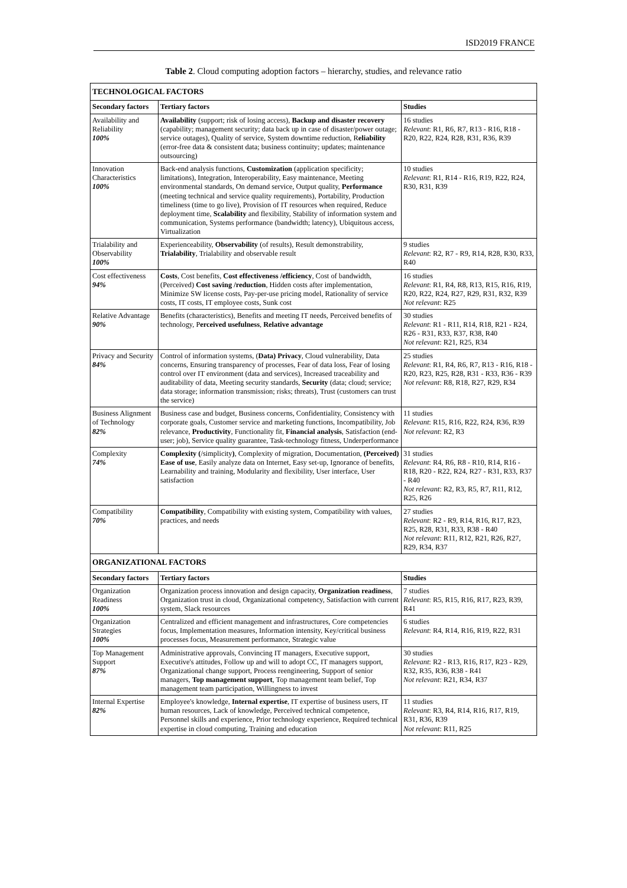ISD2019 FRANCE
Table 2. Cloud computing adoption factors – hierarchy, studies, and relevance ratio
| TECHNOLOGICAL FACTORS | | |
| Secondary factors | Tertiary factors | Studies |
| Availability and Reliability 100% | Availability (support; risk of losing access), Backup and disaster recovery (capability; management security; data back up in case of disaster/power outage; service outages), Quality of service, System downtime reduction, R eliability (error-free data & consistent data; business continuity; updates; maintenance outsourcing) | 16 studies Relevant : R1, R6, R7, R13 - R16, R18 - R20, R22, R24, R28, R31, R36, R39 |
| Innovation Characteristics 100% | Back-end analysis functions, Customization (application specificity; limitations), Integration, Interoperability, Easy maintenance, Meeting environmental standards, On demand service, Output quality, Performance (meeting technical and service quality requirements), Portability, Production timeliness (time to go live), Provision of IT resources when required, Reduce deployment time, Scalability and flexibility, Stability of information system and communication, Systems performance (bandwidth; latency), Ubiquitous access, Virtualization | 10 studies Relevant : R1, R14 - R16, R19, R22, R24, R30, R31, R39 |
| Trialability and Observability 100% | Experienceability, Observability (of results), Result demonstrability, Trialability , Trialability and observable result | 9 studies Relevant : R2, R7 - R9, R14, R28, R30, R33, R40 |
| Cost effectiveness 94% | Costs , Cost benefits, Cost effectiveness /efficiency , Cost of bandwidth, (Perceived) Cost saving /reduction , Hidden costs after implementation, Minimize SW license costs, Pay-per-use pricing model, Rationality of service costs, IT costs, IT employee costs, Sunk cost | 16 studies Relevant : R1, R4, R8, R13, R15, R16, R19, R20, R22, R24, R27, R29, R31, R32, R39 Not relevant : R25 |
| Relative Advantage 90% | Benefits (characteristics), Benefits and meeting IT needs, Perceived benefits of technology, P erceived usefulness , Relative advantage | 30 studies Relevant : R1 - R11, R14, R18, R21 - R24, R26 - R31, R33, R37, R38, R40 Not relevant : R21, R25, R34 |
| Privacy and Security 84% | Control of information systems, ( Data) Privacy , Cloud vulnerability, Data concerns, Ensuring transparency of processes, Fear of data loss, Fear of losing control over IT environment (data and services), Increased traceability and auditability of data, Meeting security standards, Security (data; cloud; service; data storage; information transmission; risks; threats), Trust (customers can trust the service) | 25 studies Relevant : R1, R4, R6, R7, R13 - R16, R18 - R20, R23, R25, R28, R31 - R33, R36 - R39 Not relevant : R8, R18, R27, R29, R34 |
| Business Alignment of Technology 82% | Business case and budget, Business concerns, Confidentiality, Consistency with corporate goals, Customer service and marketing functions, Incompatibility, Job relevance, Productivity , Functionality fit, Financial analysis , Satisfaction (end-user; job), Service quality guarantee, Task-technology fitness, Underperformance | 11 studies Relevant : R15, R16, R22, R24, R36, R39 Not relevant : R2, R3 |
| Complexity 74% | Complexity ( /simplicity ) , Complexity of migration, Documentation, (Perceived) Ease of use , Easily analyze data on Internet, Easy set-up, Ignorance of benefits, Learnability and training, Modularity and flexibility, User interface, User satisfaction | 31 studies Relevant : R4, R6, R8 - R10, R14, R16 - R18, R20 - R22, R24, R27 - R31, R33, R37 - R40 Not relevant : R2, R3, R5, R7, R11, R12, R25, R26 |
| Compatibility 70% | Compatibility , Compatibility with existing system, Compatibility with values, practices, and needs | 27 studies Relevant : R2 - R9, R14, R16, R17, R23, R25, R28, R31, R33, R38 - R40 Not relevant : R11, R12, R21, R26, R27, R29, R34, R37 |
| ORGANIZATIONAL FACTORS | | |
| Secondary factors | Tertiary factors | Studies |
| Organization Readiness 100% | Organization process innovation and design capacity, Organization readiness , Organization trust in cloud, Organizational competency, Satisfaction with current system, Slack resources | 7 studies Relevant : R5, R15, R16, R17, R23, R39, R41 |
| Organization Strategies 100% | Centralized and efficient management and infrastructures, Core competencies focus, Implementation measures, Information intensity, Key/critical business processes focus, Measurement performance, Strategic value | 6 studies Relevant : R4, R14, R16, R19, R22, R31 |
| Top Management Support 87% | Administrative approvals, Convincing IT managers, Executive support, Executive's attitudes, Follow up and will to adopt CC, IT managers support, Organizational change support, Process reengineering, Support of senior managers, Top management support , Top management team belief, Top management team participation, Willingness to invest | 30 studies Relevant : R2 - R13, R16, R17, R23 - R29, R32, R35, R36, R38 - R41 Not relevant : R21, R34, R37 |
| Internal Expertise 82% | Employee's knowledge, Internal expertise , IT expertise of business users, IT human resources, Lack of knowledge, Perceived technical competence, Personnel skills and experience, Prior technology experience, Required technical expertise in cloud computing, Training and education | 11 studies Relevant : R3, R4, R14, R16, R17, R19, R31, R36, R39 Not relevant : R11, R25 |